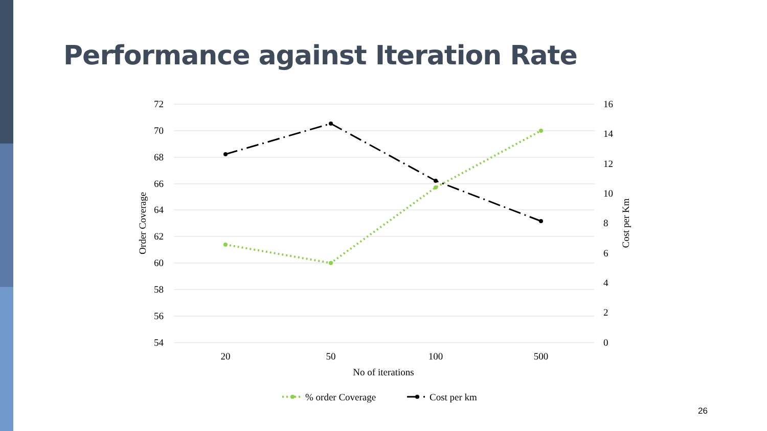Performance against Iteration Rate
72
70
68
66
64
62
60
58
56
54
16
14
12
10
8
6
4
2
0
20
50
100
500
No of iterations
Order Coverage
Cost per Km
% order Coverage
Cost per km
26